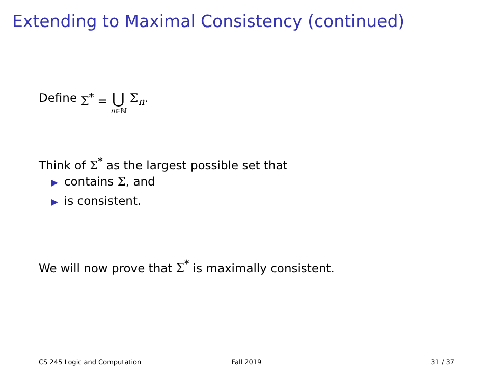Extending to Maximal Consistency (continued)
Define Σ<sup>*</sup> = ⋃ n∈ℕ Σ<sub>n</sub>.
Think of Σ<sup>*</sup> as the largest possible set that
▶ contains Σ, and
▶ is consistent.
We will now prove that Σ<sup>*</sup> is maximally consistent.
CS 245 Logic and Computation Fall 2019 31 / 37